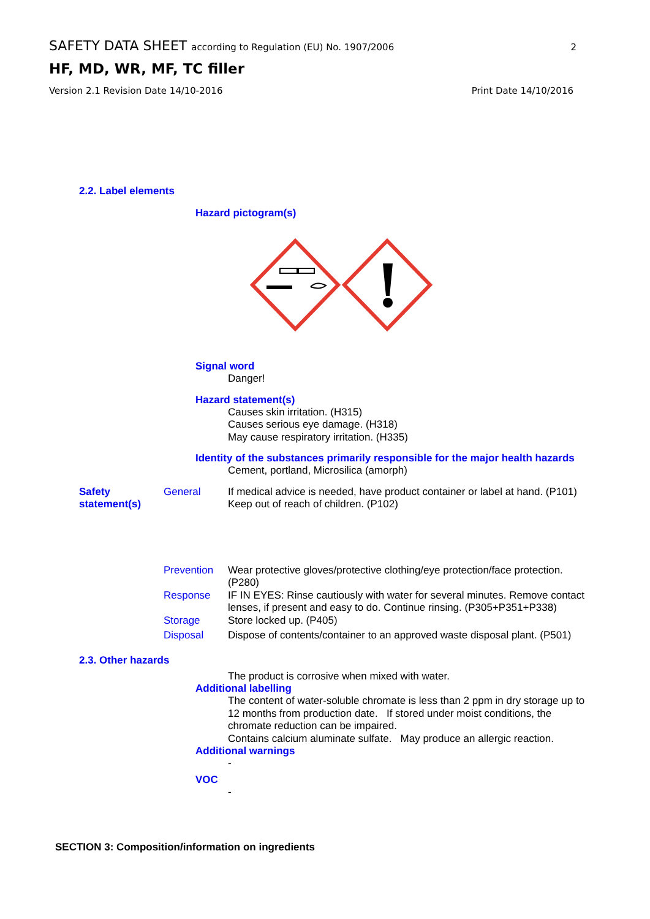SAFETY DATA SHEET according to Regulation (EU) No. 1907/2006 2
HF, MD, WR, MF, TC filler
Version 2.1 Revision Date 14/10-2016 Print Date 14/10/2016
2.2. Label elements
Hazard pictogram(s)
Signal word
Danger!
Hazard statement(s)
Causes skin irritation. (H315)
Causes serious eye damage. (H318)
May cause respiratory irritation. (H335)
Identity of the substances primarily responsible for the major health hazards
Cement, portland, Microsilica (amorph)
Safety statement(s)
General If medical advice is needed, have product container or label at hand. (P101)
Keep out of reach of children. (P102)
Prevention Wear protective gloves/protective clothing/eye protection/face protection. (P280)
Response IF IN EYES: Rinse cautiously with water for several minutes. Remove contact lenses, if present and easy to do. Continue rinsing. (P305+P351+P338)
Storage Store locked up. (P405)
Disposal Dispose of contents/container to an approved waste disposal plant. (P501)
2.3. Other hazards
The product is corrosive when mixed with water.
Additional labelling
The content of water-soluble chromate is less than 2 ppm in dry storage up to 12 months from production date. If stored under moist conditions, the chromate reduction can be impaired.
Contains calcium aluminate sulfate. May produce an allergic reaction.
Additional warnings
-
VOC
-
SECTION 3: Composition/information on ingredients